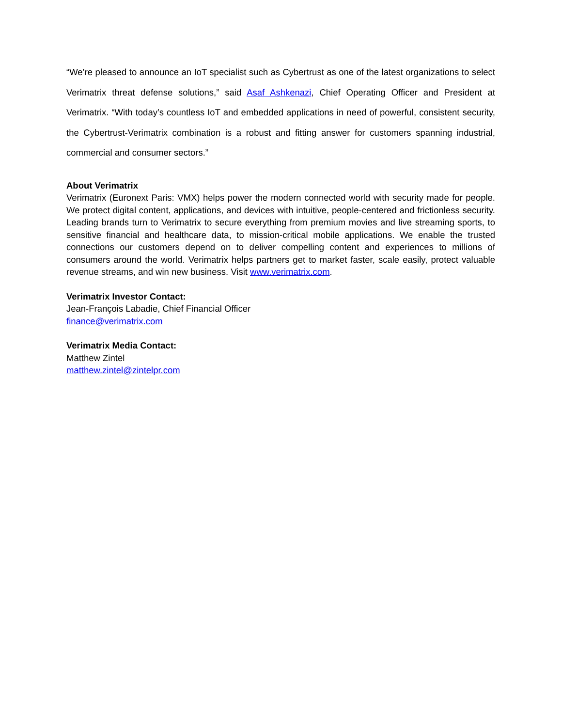“We’re pleased to announce an IoT specialist such as Cybertrust as one of the latest organizations to select Verimatrix threat defense solutions,” said Asaf Ashkenazi, Chief Operating Officer and President at Verimatrix. “With today’s countless IoT and embedded applications in need of powerful, consistent security, the Cybertrust-Verimatrix combination is a robust and fitting answer for customers spanning industrial, commercial and consumer sectors.”
About Verimatrix
Verimatrix (Euronext Paris: VMX) helps power the modern connected world with security made for people. We protect digital content, applications, and devices with intuitive, people-centered and frictionless security. Leading brands turn to Verimatrix to secure everything from premium movies and live streaming sports, to sensitive financial and healthcare data, to mission-critical mobile applications. We enable the trusted connections our customers depend on to deliver compelling content and experiences to millions of consumers around the world. Verimatrix helps partners get to market faster, scale easily, protect valuable revenue streams, and win new business. Visit www.verimatrix.com.
Verimatrix Investor Contact:
Jean-François Labadie, Chief Financial Officer
finance@verimatrix.com
Verimatrix Media Contact:
Matthew Zintel
matthew.zintel@zintelpr.com